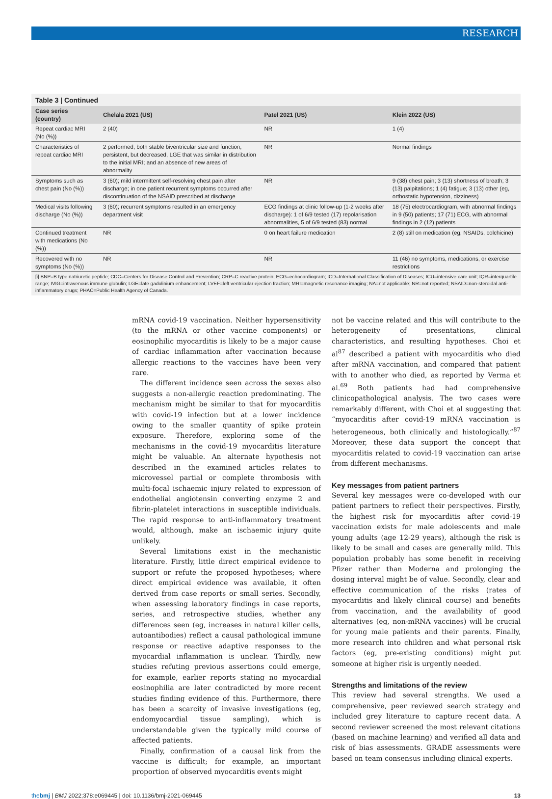RESEARCH
Table 3 | Continued
| Case series (country) | Chelala 2021 (US) | Patel 2021 (US) | Klein 2022 (US) |
| --- | --- | --- | --- |
| Repeat cardiac MRI (No (%)) | 2 (40) | NR | 1 (4) |
| Characteristics of repeat cardiac MRI | 2 performed, both stable biventricular size and function; persistent, but decreased, LGE that was similar in distribution to the initial MRI; and an absence of new areas of abnormality | NR | Normal findings |
| Symptoms such as chest pain (No (%)) | 3 (60); mild intermittent self-resolving chest pain after discharge; in one patient recurrent symptoms occurred after discontinuation of the NSAID prescribed at discharge | NR | 9 (38) chest pain; 3 (13) shortness of breath; 3 (13) palpitations; 1 (4) fatigue; 3 (13) other (eg, orthostatic hypotension, dizziness) |
| Medical visits following discharge (No (%)) | 3 (60); recurrent symptoms resulted in an emergency department visit | ECG findings at clinic follow-up (1-2 weeks after discharge): 1 of 6/9 tested (17) repolarisation abnormalities, 5 of 6/9 tested (83) normal | 18 (75) electrocardiogram, with abnormal findings in 9 (50) patients; 17 (71) ECG, with abnormal findings in 2 (12) patients |
| Continued treatment with medications (No (%)) | NR | 0 on heart failure medication | 2 (8) still on medication (eg, NSAIDs, colchicine) |
| Recovered with no symptoms (No (%)) | NR | NR | 11 (46) no symptoms, medications, or exercise restrictions |
[i] BNP=B type natriuretic peptide; CDC=Centers for Disease Control and Prevention; CRP=C reactive protein; ECG=echocardiogram; ICD=International Classification of Diseases; ICU=intensive care unit; IQR=interquartile range; IVIG=intravenous immune globulin; LGE=late gadolinium enhancement; LVEF=left ventricular ejection fraction; MRI=magnetic resonance imaging; NA=not applicable; NR=not reported; NSAID=non-steroidal anti-inflammatory drugs; PHAC=Public Health Agency of Canada.
mRNA covid-19 vaccination. Neither hypersensitivity (to the mRNA or other vaccine components) or eosinophilic myocarditis is likely to be a major cause of cardiac inflammation after vaccination because allergic reactions to the vaccines have been very rare.
The different incidence seen across the sexes also suggests a non-allergic reaction predominating. The mechanism might be similar to that for myocarditis with covid-19 infection but at a lower incidence owing to the smaller quantity of spike protein exposure. Therefore, exploring some of the mechanisms in the covid-19 myocarditis literature might be valuable. An alternate hypothesis not described in the examined articles relates to microvessel partial or complete thrombosis with multi-focal ischaemic injury related to expression of endothelial angiotensin converting enzyme 2 and fibrin-platelet interactions in susceptible individuals. The rapid response to anti-inflammatory treatment would, although, make an ischaemic injury quite unlikely.
Several limitations exist in the mechanistic literature. Firstly, little direct empirical evidence to support or refute the proposed hypotheses; where direct empirical evidence was available, it often derived from case reports or small series. Secondly, when assessing laboratory findings in case reports, series, and retrospective studies, whether any differences seen (eg, increases in natural killer cells, autoantibodies) reflect a causal pathological immune response or reactive adaptive responses to the myocardial inflammation is unclear. Thirdly, new studies refuting previous assertions could emerge, for example, earlier reports stating no myocardial eosinophilia are later contradicted by more recent studies finding evidence of this. Furthermore, there has been a scarcity of invasive investigations (eg, endomyocardial tissue sampling), which is understandable given the typically mild course of affected patients.
Finally, confirmation of a causal link from the vaccine is difficult; for example, an important proportion of observed myocarditis events might
not be vaccine related and this will contribute to the heterogeneity of presentations, clinical characteristics, and resulting hypotheses. Choi et al<sup>87</sup> described a patient with myocarditis who died after mRNA vaccination, and compared that patient with to another who died, as reported by Verma et al.<sup>69</sup> Both patients had had comprehensive clinicopathological analysis. The two cases were remarkably different, with Choi et al suggesting that “myocarditis after covid-19 mRNA vaccination is heterogeneous, both clinically and histologically.”<sup>87</sup> Moreover, these data support the concept that myocarditis related to covid-19 vaccination can arise from different mechanisms.
Key messages from patient partners
Several key messages were co-developed with our patient partners to reflect their perspectives. Firstly, the highest risk for myocarditis after covid-19 vaccination exists for male adolescents and male young adults (age 12-29 years), although the risk is likely to be small and cases are generally mild. This population probably has some benefit in receiving Pfizer rather than Moderna and prolonging the dosing interval might be of value. Secondly, clear and effective communication of the risks (rates of myocarditis and likely clinical course) and benefits from vaccination, and the availability of good alternatives (eg, non-mRNA vaccines) will be crucial for young male patients and their parents. Finally, more research into children and what personal risk factors (eg, pre-existing conditions) might put someone at higher risk is urgently needed.
Strengths and limitations of the review
This review had several strengths. We used a comprehensive, peer reviewed search strategy and included grey literature to capture recent data. A second reviewer screened the most relevant citations (based on machine learning) and verified all data and risk of bias assessments. GRADE assessments were based on team consensus including clinical experts.
thebmj | BMJ 2022;378:e069445 | doi: 10.1136/bmj-2021-069445 13